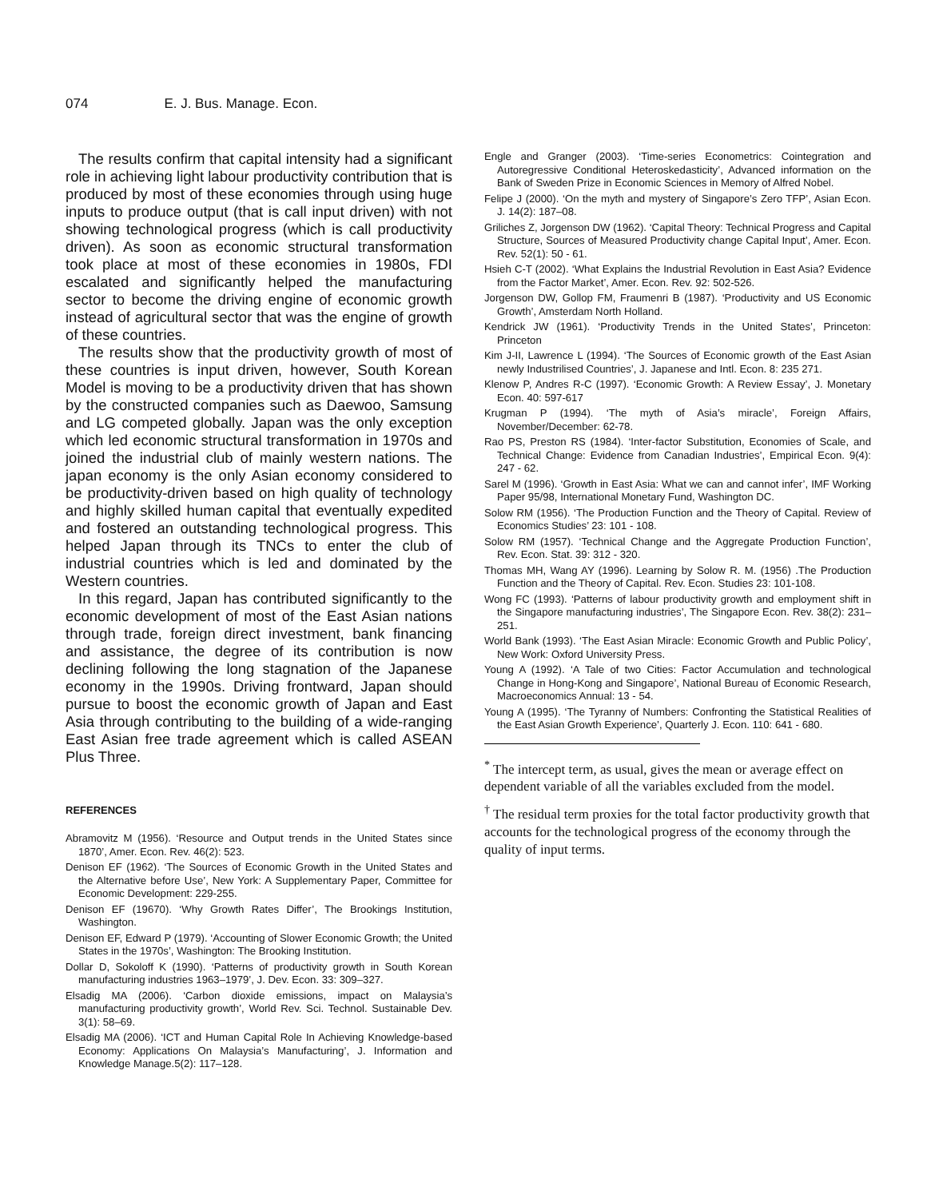074 E. J. Bus. Manage. Econ.
The results confirm that capital intensity had a significant role in achieving light labour productivity contribution that is produced by most of these economies through using huge inputs to produce output (that is call input driven) with not showing technological progress (which is call productivity driven). As soon as economic structural transformation took place at most of these economies in 1980s, FDI escalated and significantly helped the manufacturing sector to become the driving engine of economic growth instead of agricultural sector that was the engine of growth of these countries.
The results show that the productivity growth of most of these countries is input driven, however, South Korean Model is moving to be a productivity driven that has shown by the constructed companies such as Daewoo, Samsung and LG competed globally. Japan was the only exception which led economic structural transformation in 1970s and joined the industrial club of mainly western nations. The japan economy is the only Asian economy considered to be productivity-driven based on high quality of technology and highly skilled human capital that eventually expedited and fostered an outstanding technological progress. This helped Japan through its TNCs to enter the club of industrial countries which is led and dominated by the Western countries.
In this regard, Japan has contributed significantly to the economic development of most of the East Asian nations through trade, foreign direct investment, bank financing and assistance, the degree of its contribution is now declining following the long stagnation of the Japanese economy in the 1990s. Driving frontward, Japan should pursue to boost the economic growth of Japan and East Asia through contributing to the building of a wide-ranging East Asian free trade agreement which is called ASEAN Plus Three.
REFERENCES
Abramovitz M (1956). ‘Resource and Output trends in the United States since 1870’, Amer. Econ. Rev. 46(2): 523.
Denison EF (1962). ‘The Sources of Economic Growth in the United States and the Alternative before Use’, New York: A Supplementary Paper, Committee for Economic Development: 229-255.
Denison EF (19670). ‘Why Growth Rates Differ’, The Brookings Institution, Washington.
Denison EF, Edward P (1979). ‘Accounting of Slower Economic Growth; the United States in the 1970s’, Washington: The Brooking Institution.
Dollar D, Sokoloff K (1990). ‘Patterns of productivity growth in South Korean manufacturing industries 1963–1979’, J. Dev. Econ. 33: 309–327.
Elsadig MA (2006). ‘Carbon dioxide emissions, impact on Malaysia’s manufacturing productivity growth’, World Rev. Sci. Technol. Sustainable Dev. 3(1): 58–69.
Elsadig MA (2006). ‘ICT and Human Capital Role In Achieving Knowledge-based Economy: Applications On Malaysia’s Manufacturing’, J. Information and Knowledge Manage.5(2): 117–128.
Engle and Granger (2003). ‘Time-series Econometrics: Cointegration and Autoregressive Conditional Heteroskedasticity’, Advanced information on the Bank of Sweden Prize in Economic Sciences in Memory of Alfred Nobel.
Felipe J (2000). ‘On the myth and mystery of Singapore’s Zero TFP’, Asian Econ. J. 14(2): 187–08.
Griliches Z, Jorgenson DW (1962). ‘Capital Theory: Technical Progress and Capital Structure, Sources of Measured Productivity change Capital Input’, Amer. Econ. Rev. 52(1): 50 - 61.
Hsieh C-T (2002). ‘What Explains the Industrial Revolution in East Asia? Evidence from the Factor Market’, Amer. Econ. Rev. 92: 502-526.
Jorgenson DW, Gollop FM, Fraumenri B (1987). ‘Productivity and US Economic Growth’, Amsterdam North Holland.
Kendrick JW (1961). ‘Productivity Trends in the United States’, Princeton: Princeton
Kim J-II, Lawrence L (1994). ‘The Sources of Economic growth of the East Asian newly Industrilised Countries’, J. Japanese and Intl. Econ. 8: 235 271.
Klenow P, Andres R-C (1997). ‘Economic Growth: A Review Essay’, J. Monetary Econ. 40: 597-617
Krugman P (1994). ‘The myth of Asia’s miracle’, Foreign Affairs, November/December: 62-78.
Rao PS, Preston RS (1984). ‘Inter-factor Substitution, Economies of Scale, and Technical Change: Evidence from Canadian Industries’, Empirical Econ. 9(4): 247 - 62.
Sarel M (1996). ‘Growth in East Asia: What we can and cannot infer’, IMF Working Paper 95/98, International Monetary Fund, Washington DC.
Solow RM (1956). ‘The Production Function and the Theory of Capital. Review of Economics Studies’ 23: 101 - 108.
Solow RM (1957). ‘Technical Change and the Aggregate Production Function’, Rev. Econ. Stat. 39: 312 - 320.
Thomas MH, Wang AY (1996). Learning by Solow R. M. (1956) .The Production Function and the Theory of Capital. Rev. Econ. Studies 23: 101-108.
Wong FC (1993). ‘Patterns of labour productivity growth and employment shift in the Singapore manufacturing industries’, The Singapore Econ. Rev. 38(2): 231–251.
World Bank (1993). ‘The East Asian Miracle: Economic Growth and Public Policy’, New Work: Oxford University Press.
Young A (1992). ‘A Tale of two Cities: Factor Accumulation and technological Change in Hong-Kong and Singapore’, National Bureau of Economic Research, Macroeconomics Annual: 13 - 54.
Young A (1995). ‘The Tyranny of Numbers: Confronting the Statistical Realities of the East Asian Growth Experience’, Quarterly J. Econ. 110: 641 - 680.
<sup>*</sup> The intercept term, as usual, gives the mean or average effect on dependent variable of all the variables excluded from the model.
<sup>†</sup> The residual term proxies for the total factor productivity growth that accounts for the technological progress of the economy through the quality of input terms.